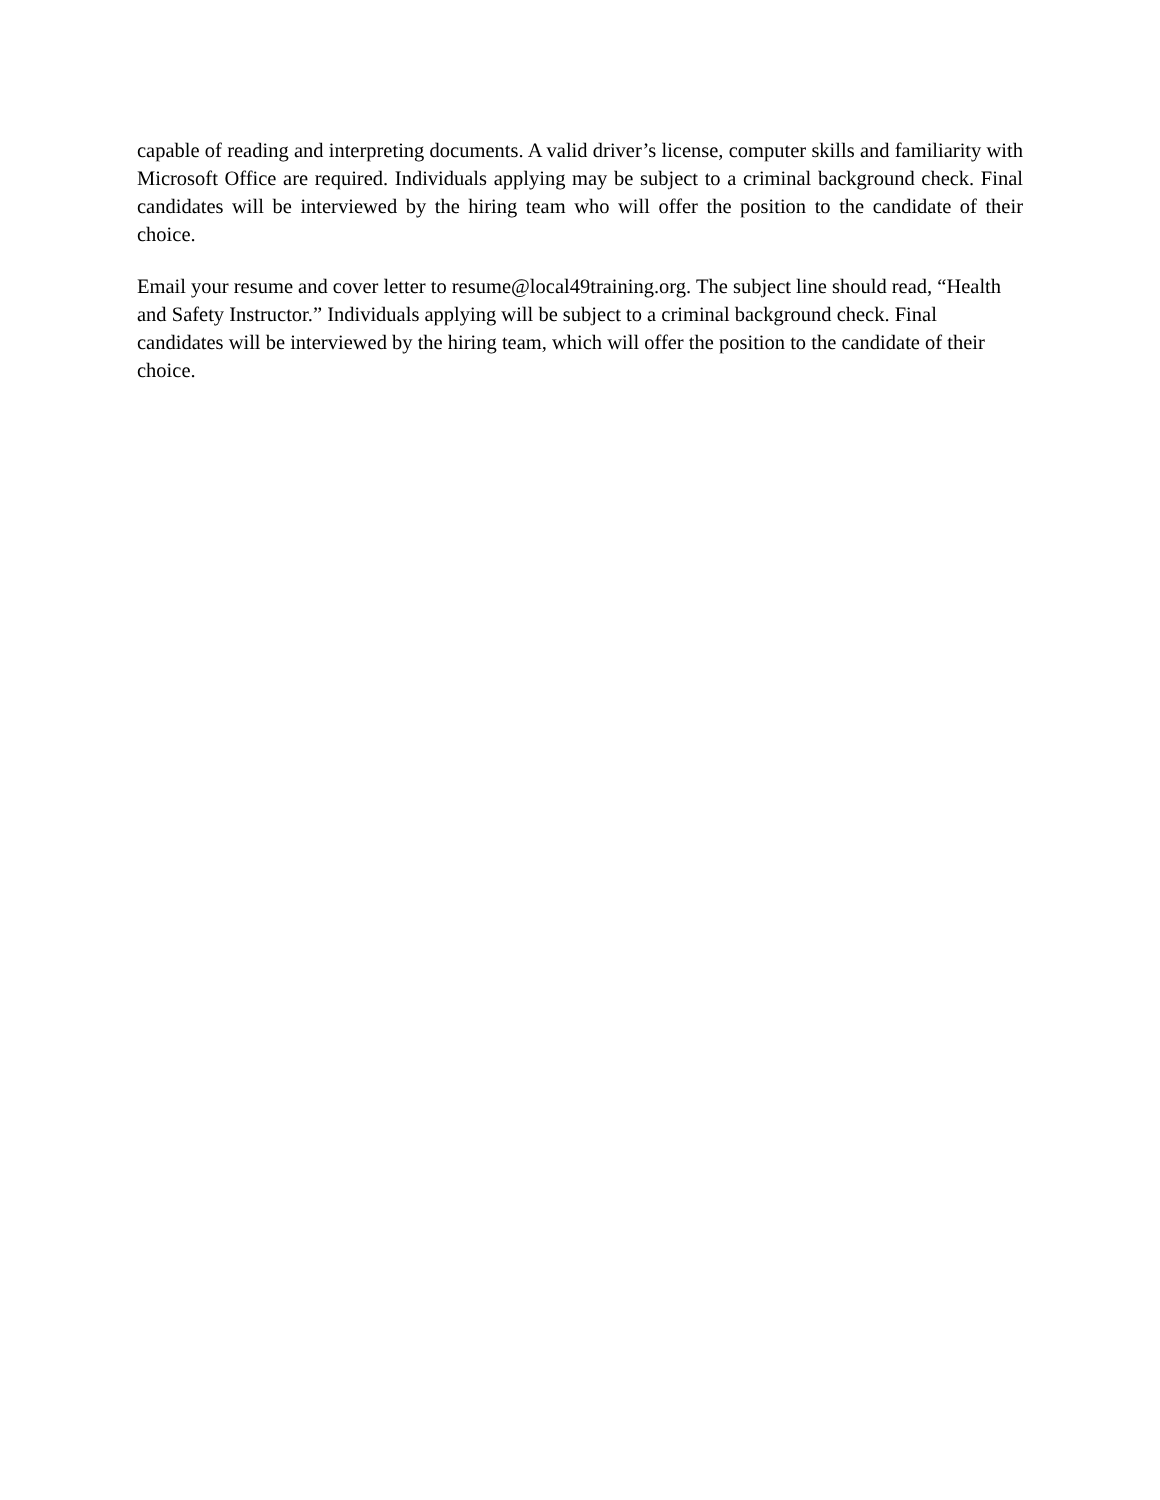capable of reading and interpreting documents. A valid driver’s license, computer skills and familiarity with Microsoft Office are required. Individuals applying may be subject to a criminal background check. Final candidates will be interviewed by the hiring team who will offer the position to the candidate of their choice.
Email your resume and cover letter to resume@local49training.org. The subject line should read, “Health and Safety Instructor.” Individuals applying will be subject to a criminal background check. Final candidates will be interviewed by the hiring team, which will offer the position to the candidate of their choice.